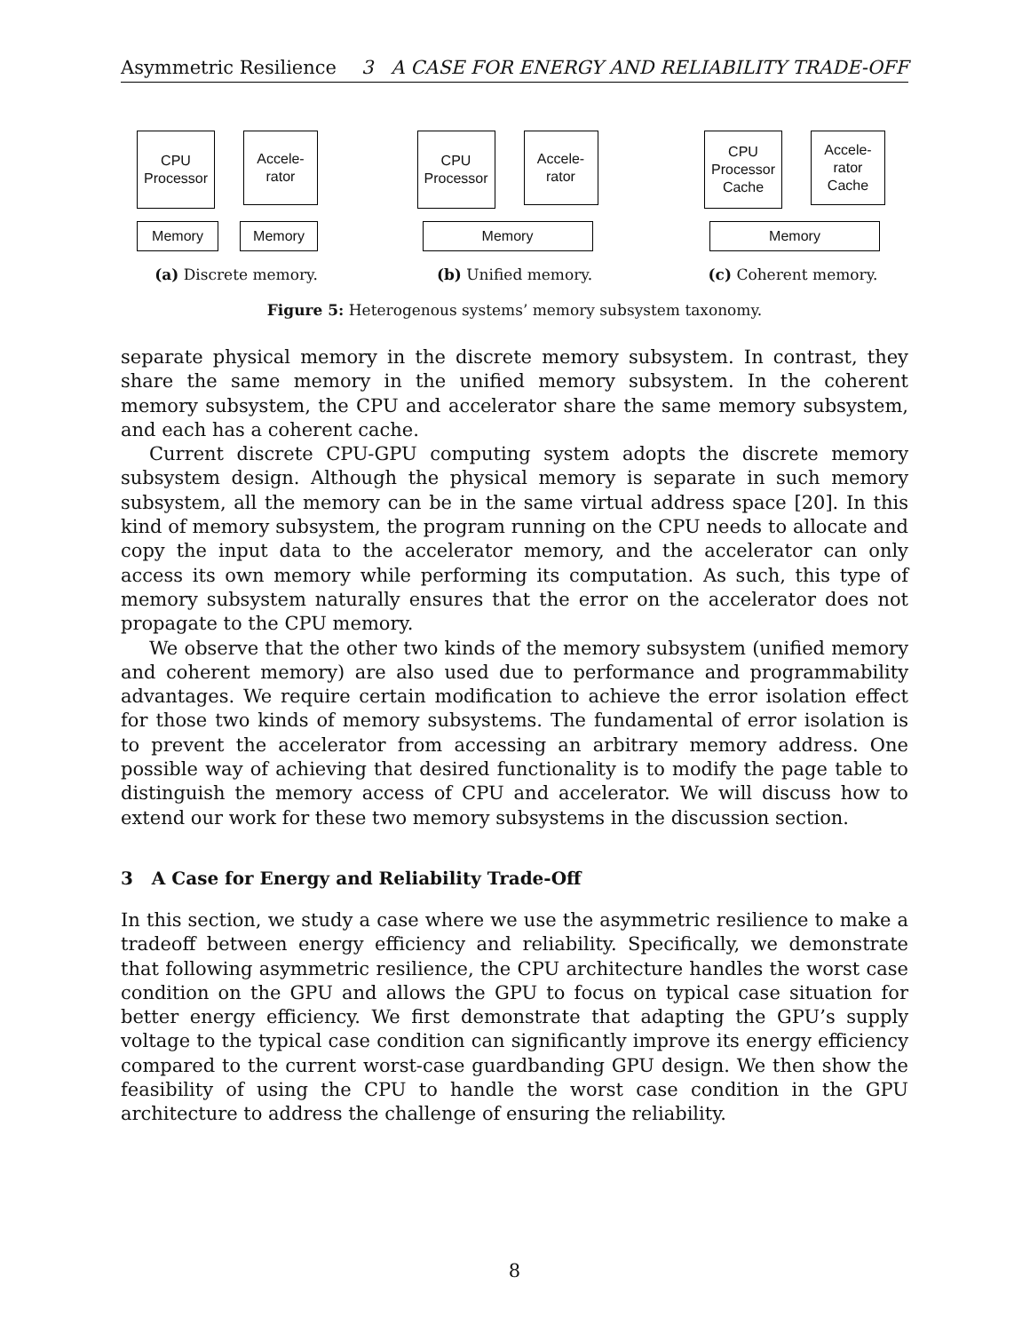Asymmetric Resilience 3 A CASE FOR ENERGY AND RELIABILITY TRADE-OFF
CPU
Processor
Accele-
rator
Memory Memory
(a) Discrete memory.
CPU
Processor
Accele-
rator
Memory
(b) Unified memory.
CPU
Processor
Cache
Accele-
rator
Cache
Memory
(c) Coherent memory.
Figure 5: Heterogenous systems’ memory subsystem taxonomy.
separate physical memory in the discrete memory subsystem. In contrast, they share the same memory in the unified memory subsystem. In the coherent memory subsystem, the CPU and accelerator share the same memory subsystem, and each has a coherent cache.
Current discrete CPU-GPU computing system adopts the discrete memory subsystem design. Although the physical memory is separate in such memory subsystem, all the memory can be in the same virtual address space [20]. In this kind of memory subsystem, the program running on the CPU needs to allocate and copy the input data to the accelerator memory, and the accelerator can only access its own memory while performing its computation. As such, this type of memory subsystem naturally ensures that the error on the accelerator does not propagate to the CPU memory.
We observe that the other two kinds of the memory subsystem (unified memory and coherent memory) are also used due to performance and programmability advantages. We require certain modification to achieve the error isolation effect for those two kinds of memory subsystems. The fundamental of error isolation is to prevent the accelerator from accessing an arbitrary memory address. One possible way of achieving that desired functionality is to modify the page table to distinguish the memory access of CPU and accelerator. We will discuss how to extend our work for these two memory subsystems in the discussion section.
3 A Case for Energy and Reliability Trade-Off
In this section, we study a case where we use the asymmetric resilience to make a tradeoff between energy efficiency and reliability. Specifically, we demonstrate that following asymmetric resilience, the CPU architecture handles the worst case condition on the GPU and allows the GPU to focus on typical case situation for better energy efficiency. We first demonstrate that adapting the GPU’s supply voltage to the typical case condition can significantly improve its energy efficiency compared to the current worst-case guardbanding GPU design. We then show the feasibility of using the CPU to handle the worst case condition in the GPU architecture to address the challenge of ensuring the reliability.
8